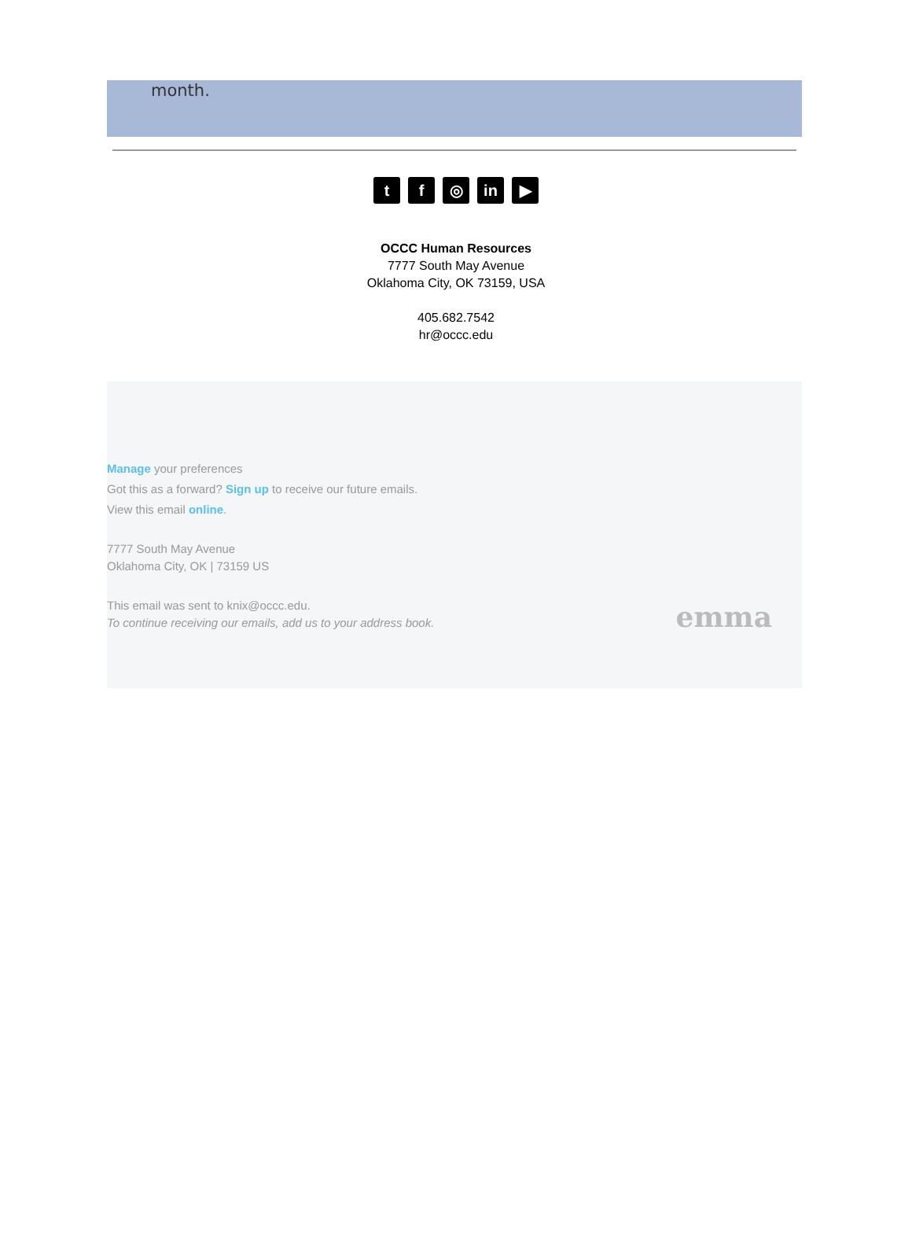month.
tf ◎ in ▶
OCCC Human Resources
7777 South May Avenue
Oklahoma City, OK 73159, USA
405.682.7542
hr@occc.edu
Manage your preferences
Got this as a forward? Sign up to receive our future emails.
View this email online.
7777 South May Avenue
Oklahoma City, OK | 73159 US
This email was sent to knix@occc.edu.
To continue receiving our emails, add us to your address book.
emma